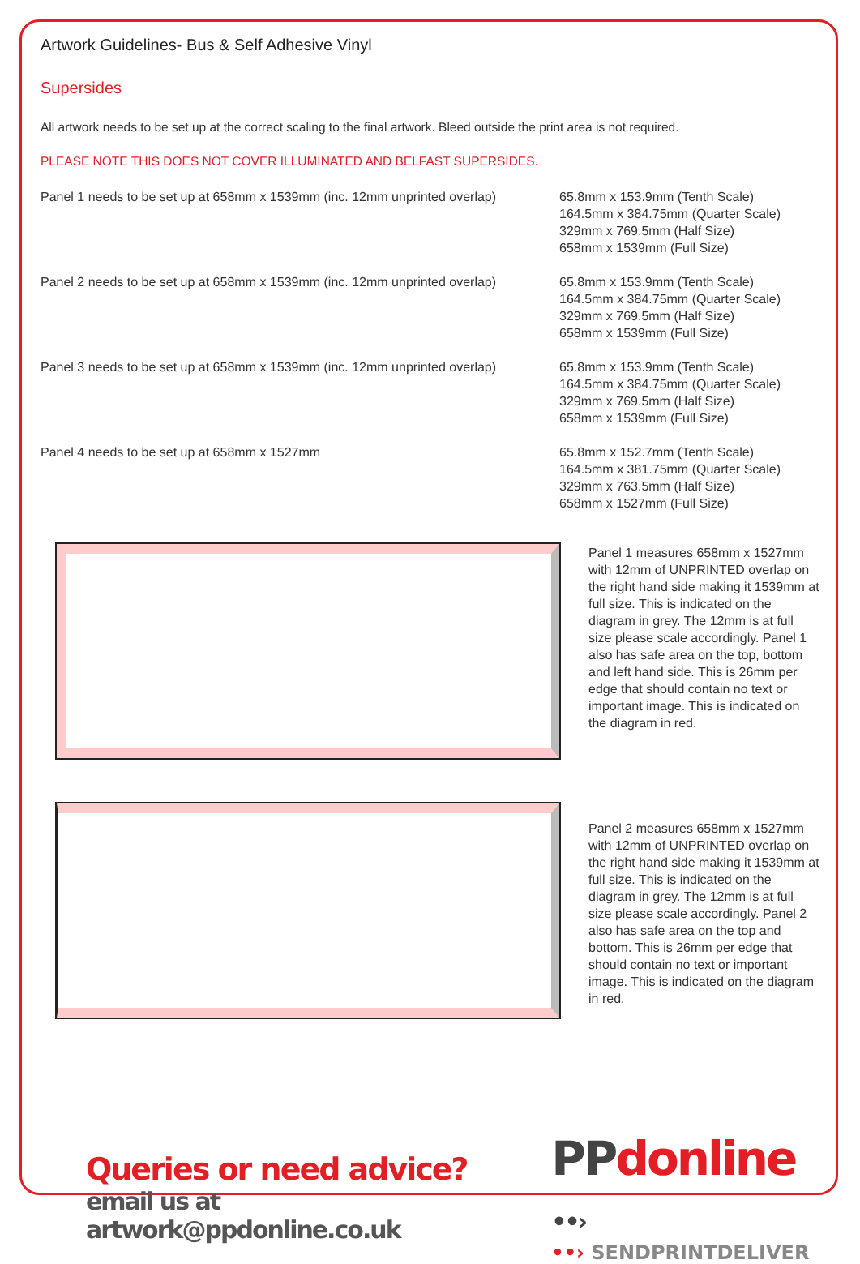Artwork Guidelines- Bus & Self Adhesive Vinyl
Supersides
All artwork needs to be set up at the correct scaling to the final artwork. Bleed outside the print area is not required.
PLEASE NOTE THIS DOES NOT COVER ILLUMINATED AND BELFAST SUPERSIDES.
Panel 1 needs to be set up at 658mm x 1539mm (inc. 12mm unprinted overlap)
65.8mm x 153.9mm (Tenth Scale)
164.5mm x 384.75mm (Quarter Scale)
329mm x 769.5mm (Half Size)
658mm x 1539mm (Full Size)
Panel 2 needs to be set up at 658mm x 1539mm (inc. 12mm unprinted overlap)
65.8mm x 153.9mm (Tenth Scale)
164.5mm x 384.75mm (Quarter Scale)
329mm x 769.5mm (Half Size)
658mm x 1539mm (Full Size)
Panel 3 needs to be set up at 658mm x 1539mm (inc. 12mm unprinted overlap)
65.8mm x 153.9mm (Tenth Scale)
164.5mm x 384.75mm (Quarter Scale)
329mm x 769.5mm (Half Size)
658mm x 1539mm (Full Size)
Panel 4 needs to be set up at 658mm x 1527mm 65.8mm x 152.7mm (Tenth Scale)
164.5mm x 381.75mm (Quarter Scale)
329mm x 763.5mm (Half Size)
658mm x 1527mm (Full Size)
Panel 1 measures 658mm x 1527mm with 12mm of UNPRINTED overlap on the right hand side making it 1539mm at full size. This is indicated on the diagram in grey. The 12mm is at full size please scale accordingly. Panel 1 also has safe area on the top, bottom and left hand side. This is 26mm per edge that should contain no text or important image. This is indicated on the diagram in red.
Panel 2 measures 658mm x 1527mm with 12mm of UNPRINTED overlap on the right hand side making it 1539mm at full size. This is indicated on the diagram in grey. The 12mm is at full size please scale accordingly. Panel 2 also has safe area on the top and bottom. This is 26mm per edge that should contain no text or important image. This is indicated on the diagram in red.
Queries or need advice?
email us at artwork@ppdonline.co.uk
PP donline ••›
••› SENDPRINTDELIVER